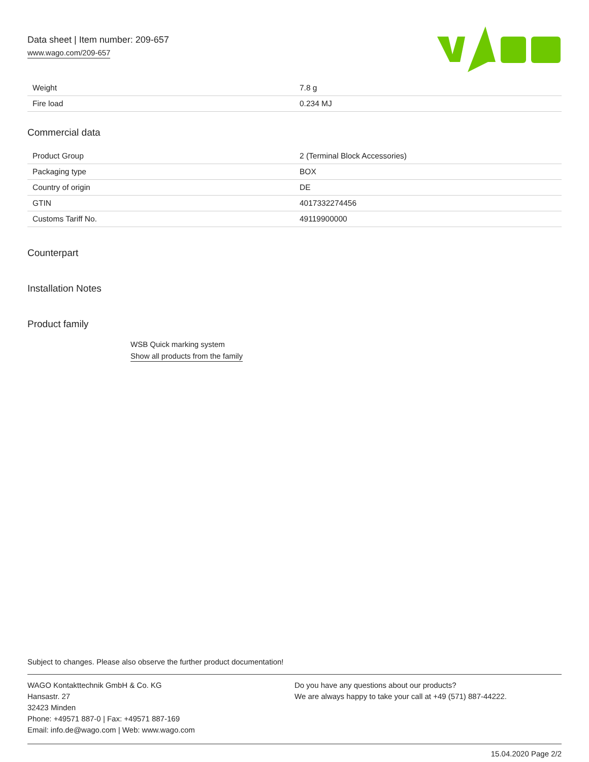Data sheet | Item number: 209-657
www.wago.com/209-657
| Weight | 7.8 g |
| Fire load | 0.234 MJ |
Commercial data
| Product Group | 2 (Terminal Block Accessories) |
| Packaging type | BOX |
| Country of origin | DE |
| GTIN | 4017332274456 |
| Customs Tariff No. | 49119900000 |
Counterpart
Installation Notes
Product family
WSB Quick marking system
Show all products from the family
Subject to changes. Please also observe the further product documentation!
WAGO Kontakttechnik GmbH & Co. KG
Hansastr. 27
32423 Minden
Phone: +49571 887-0 | Fax: +49571 887-169
Email: info.de@wago.com | Web: www.wago.com
Do you have any questions about our products?
We are always happy to take your call at +49 (571) 887-44222.
15.04.2020 Page 2/2